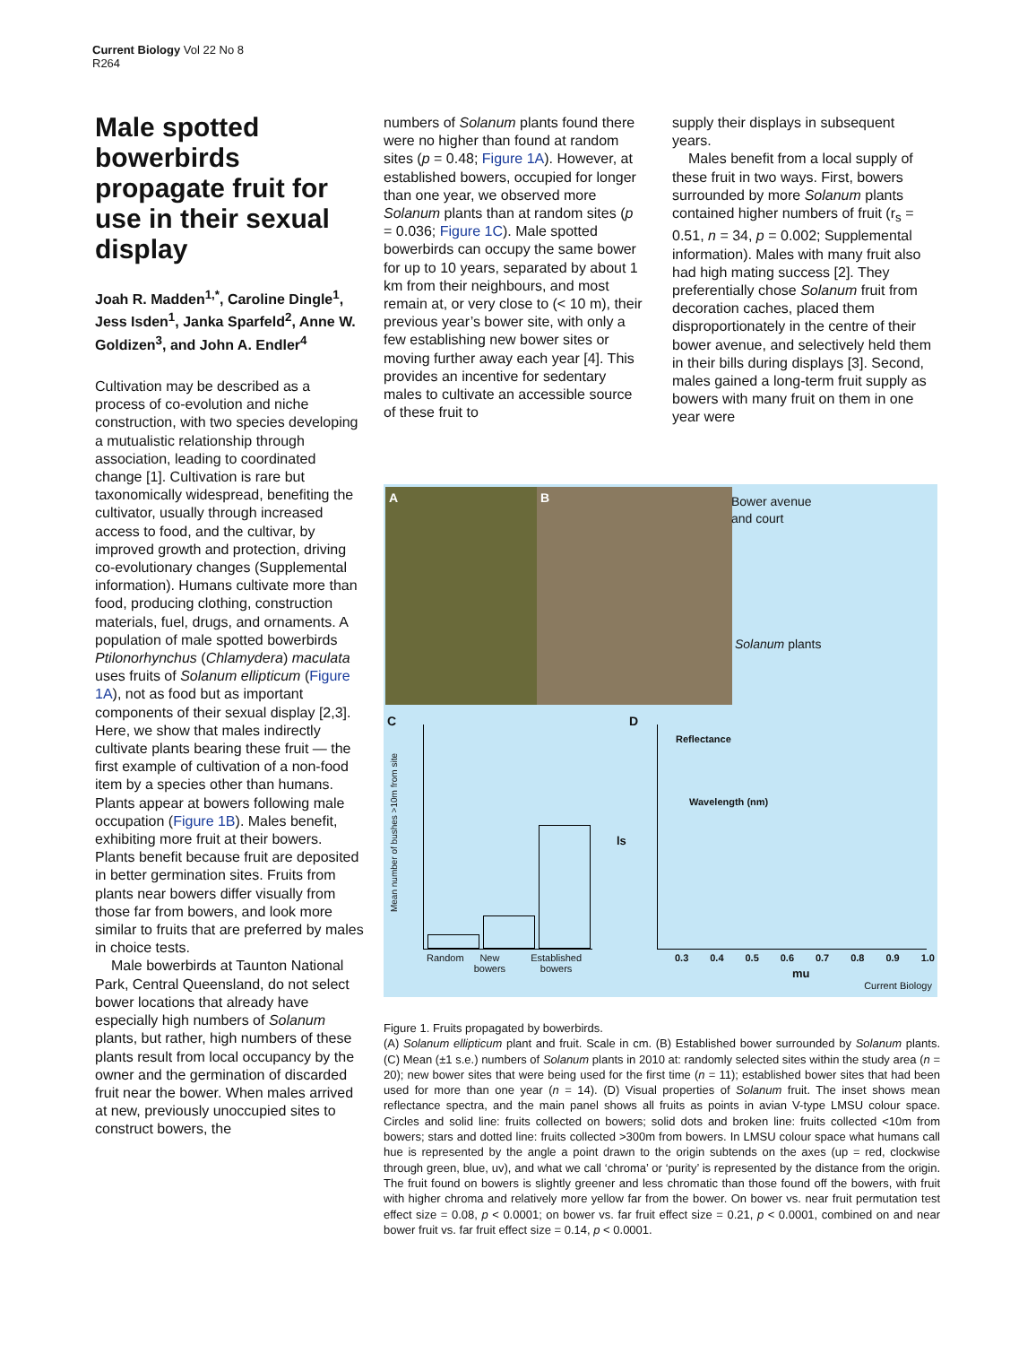Current Biology Vol 22 No 8
R264
Male spotted bowerbirds propagate fruit for use in their sexual display
Joah R. Madden<sup>1,*</sup>, Caroline Dingle<sup>1</sup>, Jess Isden<sup>1</sup>, Janka Sparfeld<sup>2</sup>, Anne W. Goldizen<sup>3</sup>, and John A. Endler<sup>4</sup>
Cultivation may be described as a process of co-evolution and niche construction, with two species developing a mutualistic relationship through association, leading to coordinated change [1]. Cultivation is rare but taxonomically widespread, benefiting the cultivator, usually through increased access to food, and the cultivar, by improved growth and protection, driving co-evolutionary changes (Supplemental information). Humans cultivate more than food, producing clothing, construction materials, fuel, drugs, and ornaments. A population of male spotted bowerbirds Ptilonorhynchus (Chlamydera) maculata uses fruits of Solanum ellipticum (Figure 1A), not as food but as important components of their sexual display [2,3]. Here, we show that males indirectly cultivate plants bearing these fruit — the first example of cultivation of a non-food item by a species other than humans. Plants appear at bowers following male occupation (Figure 1B). Males benefit, exhibiting more fruit at their bowers. Plants benefit because fruit are deposited in better germination sites. Fruits from plants near bowers differ visually from those far from bowers, and look more similar to fruits that are preferred by males in choice tests.
Male bowerbirds at Taunton National Park, Central Queensland, do not select bower locations that already have especially high numbers of Solanum plants, but rather, high numbers of these plants result from local occupancy by the owner and the germination of discarded fruit near the bower. When males arrived at new, previously unoccupied sites to construct bowers, the
numbers of Solanum plants found there were no higher than found at random sites (p = 0.48; Figure 1A). However, at established bowers, occupied for longer than one year, we observed more Solanum plants than at random sites (p = 0.036; Figure 1C). Male spotted bowerbirds can occupy the same bower for up to 10 years, separated by about 1 km from their neighbours, and most remain at, or very close to (< 10 m), their previous year’s bower site, with only a few establishing new bower sites or moving further away each year [4]. This provides an incentive for sedentary males to cultivate an accessible source of these fruit to
supply their displays in subsequent years.
Males benefit from a local supply of these fruit in two ways. First, bowers surrounded by more Solanum plants contained higher numbers of fruit (r<sub>s</sub> = 0.51, n = 34, p = 0.002; Supplemental information). Males with many fruit also had high mating success [2]. They preferentially chose Solanum fruit from decoration caches, placed them disproportionately in the centre of their bower avenue, and selectively held them in their bills during displays [3]. Second, males gained a long-term fruit supply as bowers with many fruit on them in one year were
A B
Bower avenue
and court
Solanum plants
C
Random New bowers Established bowers
Mean number of bushes >10m from site
D
Reflectance
Wavelength (nm)
ls
0.3 0.4 0.5 0.6 0.7 0.8 0.9 1.0
mu
Current Biology
Figure 1. Fruits propagated by bowerbirds.
(A) Solanum ellipticum plant and fruit. Scale in cm. (B) Established bower surrounded by Solanum plants. (C) Mean (±1 s.e.) numbers of Solanum plants in 2010 at: randomly selected sites within the study area (n = 20); new bower sites that were being used for the first time (n = 11); established bower sites that had been used for more than one year (n = 14). (D) Visual properties of Solanum fruit. The inset shows mean reflectance spectra, and the main panel shows all fruits as points in avian V-type LMSU colour space. Circles and solid line: fruits collected on bowers; solid dots and broken line: fruits collected <10m from bowers; stars and dotted line: fruits collected >300m from bowers. In LMSU colour space what humans call hue is represented by the angle a point drawn to the origin subtends on the axes (up = red, clockwise through green, blue, uv), and what we call ‘chroma’ or ‘purity’ is represented by the distance from the origin. The fruit found on bowers is slightly greener and less chromatic than those found off the bowers, with fruit with higher chroma and relatively more yellow far from the bower. On bower vs. near fruit permutation test effect size = 0.08, p < 0.0001; on bower vs. far fruit effect size = 0.21, p < 0.0001, combined on and near bower fruit vs. far fruit effect size = 0.14, p < 0.0001.